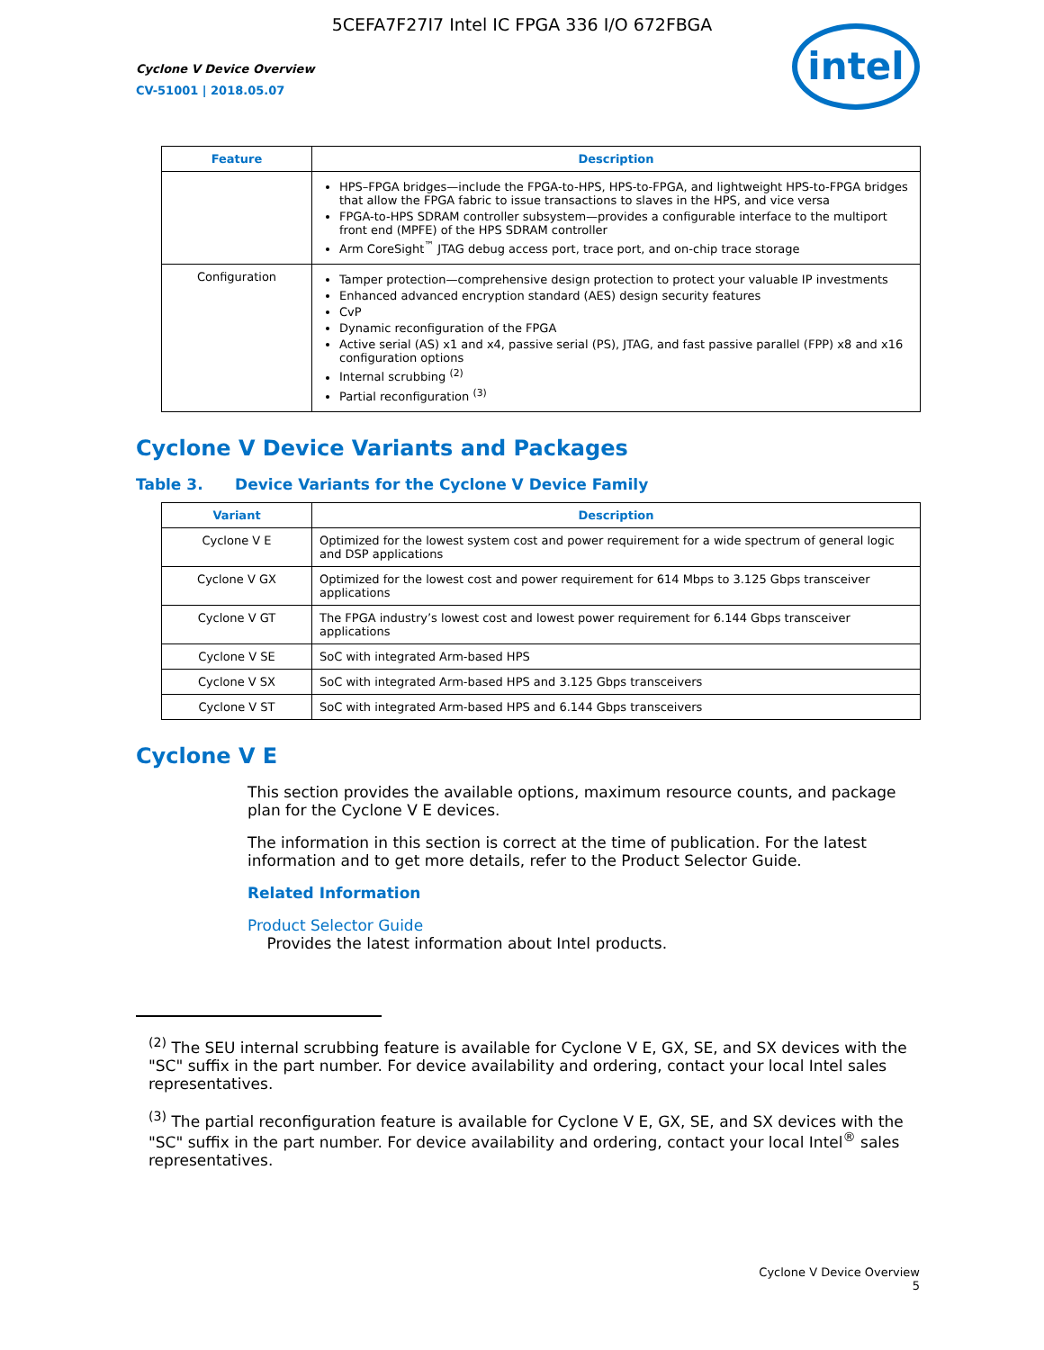5CEFA7F27I7 Intel IC FPGA 336 I/O 672FBGA
Cyclone V Device Overview
CV-51001 | 2018.05.07
intel
| Feature | Description |
| --- | --- |
| | HPS–FPGA bridges—include the FPGA-to-HPS, HPS-to-FPGA, and lightweight HPS-to-FPGA bridges that allow the FPGA fabric to issue transactions to slaves in the HPS, and vice versa FPGA-to-HPS SDRAM controller subsystem—provides a configurable interface to the multiport front end (MPFE) of the HPS SDRAM controller Arm CoreSight<sup>™</sup> JTAG debug access port, trace port, and on-chip trace storage |
| Configuration | Tamper protection—comprehensive design protection to protect your valuable IP investments Enhanced advanced encryption standard (AES) design security features CvP Dynamic reconfiguration of the FPGA Active serial (AS) x1 and x4, passive serial (PS), JTAG, and fast passive parallel (FPP) x8 and x16 configuration options Internal scrubbing <sup>(2)</sup> Partial reconfiguration <sup>(3)</sup> |
Cyclone V Device Variants and Packages
Table 3. Device Variants for the Cyclone V Device Family
| Variant | Description |
| --- | --- |
| Cyclone V E | Optimized for the lowest system cost and power requirement for a wide spectrum of general logic and DSP applications |
| Cyclone V GX | Optimized for the lowest cost and power requirement for 614 Mbps to 3.125 Gbps transceiver applications |
| Cyclone V GT | The FPGA industry’s lowest cost and lowest power requirement for 6.144 Gbps transceiver applications |
| Cyclone V SE | SoC with integrated Arm-based HPS |
| Cyclone V SX | SoC with integrated Arm-based HPS and 3.125 Gbps transceivers |
| Cyclone V ST | SoC with integrated Arm-based HPS and 6.144 Gbps transceivers |
Cyclone V E
This section provides the available options, maximum resource counts, and package plan for the Cyclone V E devices.
The information in this section is correct at the time of publication. For the latest information and to get more details, refer to the Product Selector Guide.
Related Information
Product Selector Guide
Provides the latest information about Intel products.
<sup>(2)</sup> The SEU internal scrubbing feature is available for Cyclone V E, GX, SE, and SX devices with the "SC" suffix in the part number. For device availability and ordering, contact your local Intel sales representatives.
<sup>(3)</sup> The partial reconfiguration feature is available for Cyclone V E, GX, SE, and SX devices with the "SC" suffix in the part number. For device availability and ordering, contact your local Intel<sup>®</sup> sales representatives.
Cyclone V Device Overview
5